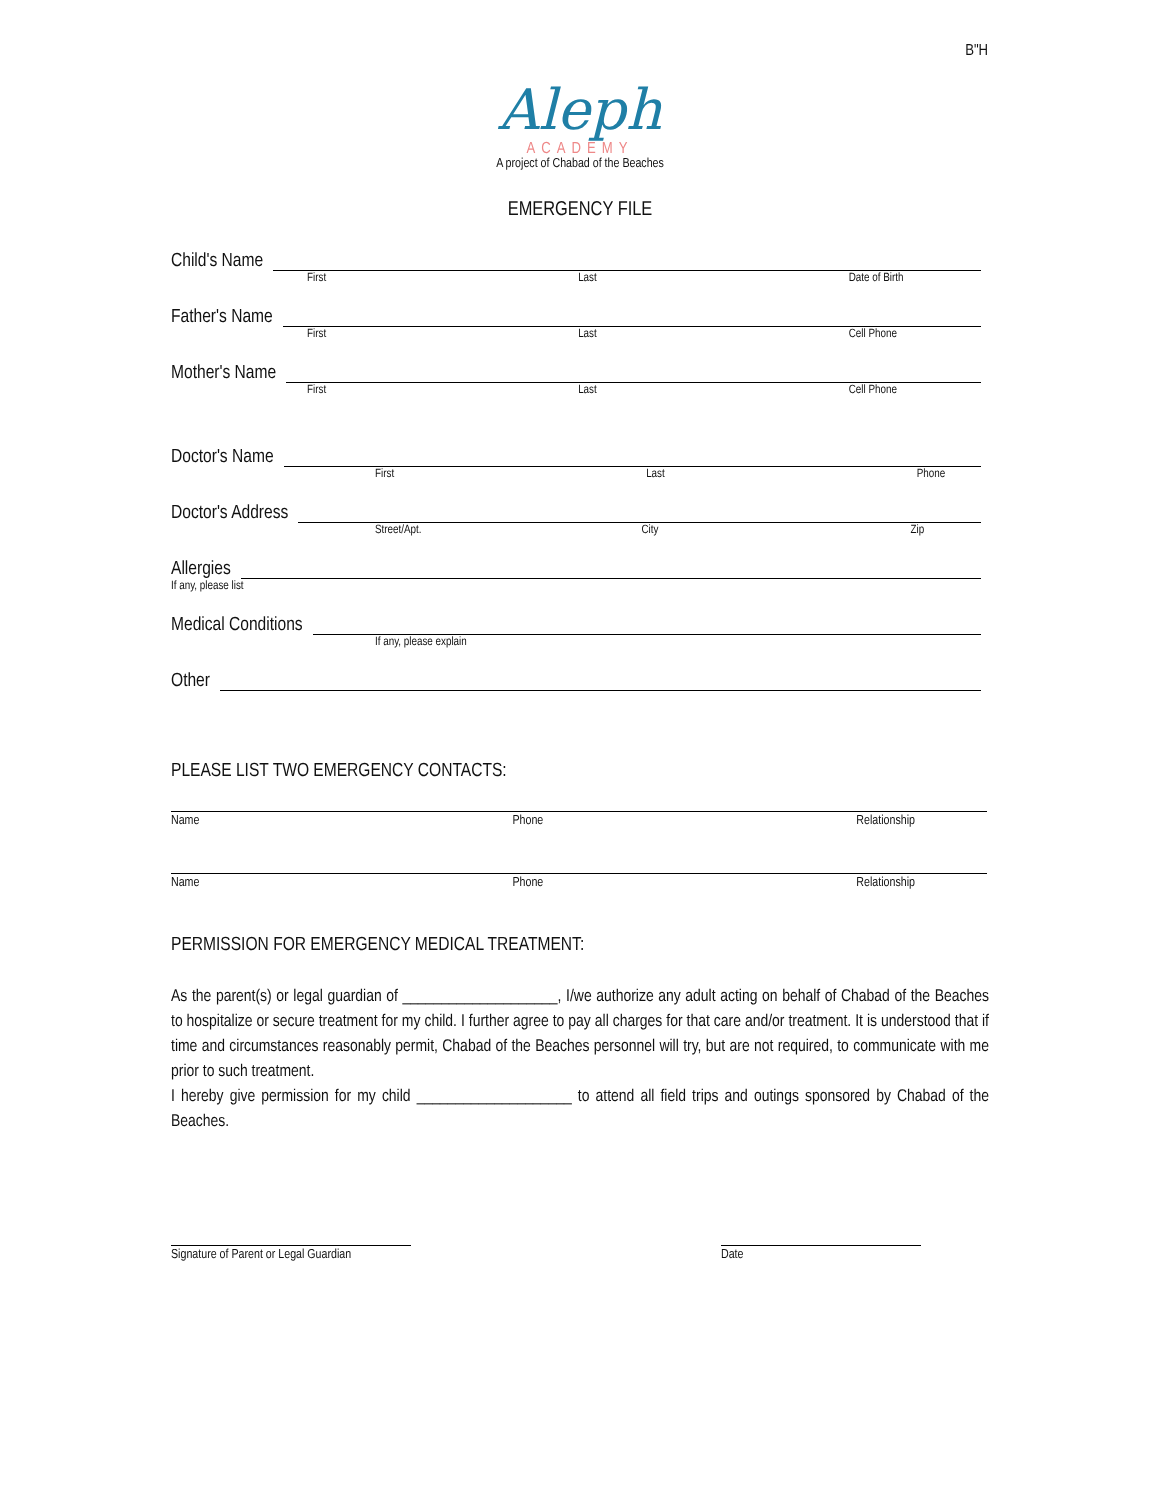B"H
Aleph
ACADEMY
A project of Chabad of the Beaches
EMERGENCY FILE
Child's Name
First Last Date of Birth
Father's Name
First Last Cell Phone
Mother's Name
First Last Cell Phone
Doctor's Name
First Last Phone
Doctor's Address
Street/Apt. City Zip
Allergies
If any, please list
Medical Conditions
If any, please explain
Other
PLEASE LIST TWO EMERGENCY CONTACTS:
Name Phone Relationship
Name Phone Relationship
PERMISSION FOR EMERGENCY MEDICAL TREATMENT:
As the parent(s) or legal guardian of ____________________, I/we authorize any adult acting on behalf of Chabad of the Beaches to hospitalize or secure treatment for my child. I further agree to pay all charges for that care and/or treatment. It is understood that if time and circumstances reasonably permit, Chabad of the Beaches personnel will try, but are not required, to communicate with me prior to such treatment.
I hereby give permission for my child ____________________ to attend all field trips and outings sponsored by Chabad of the Beaches.
Signature of Parent or Legal Guardian
Date